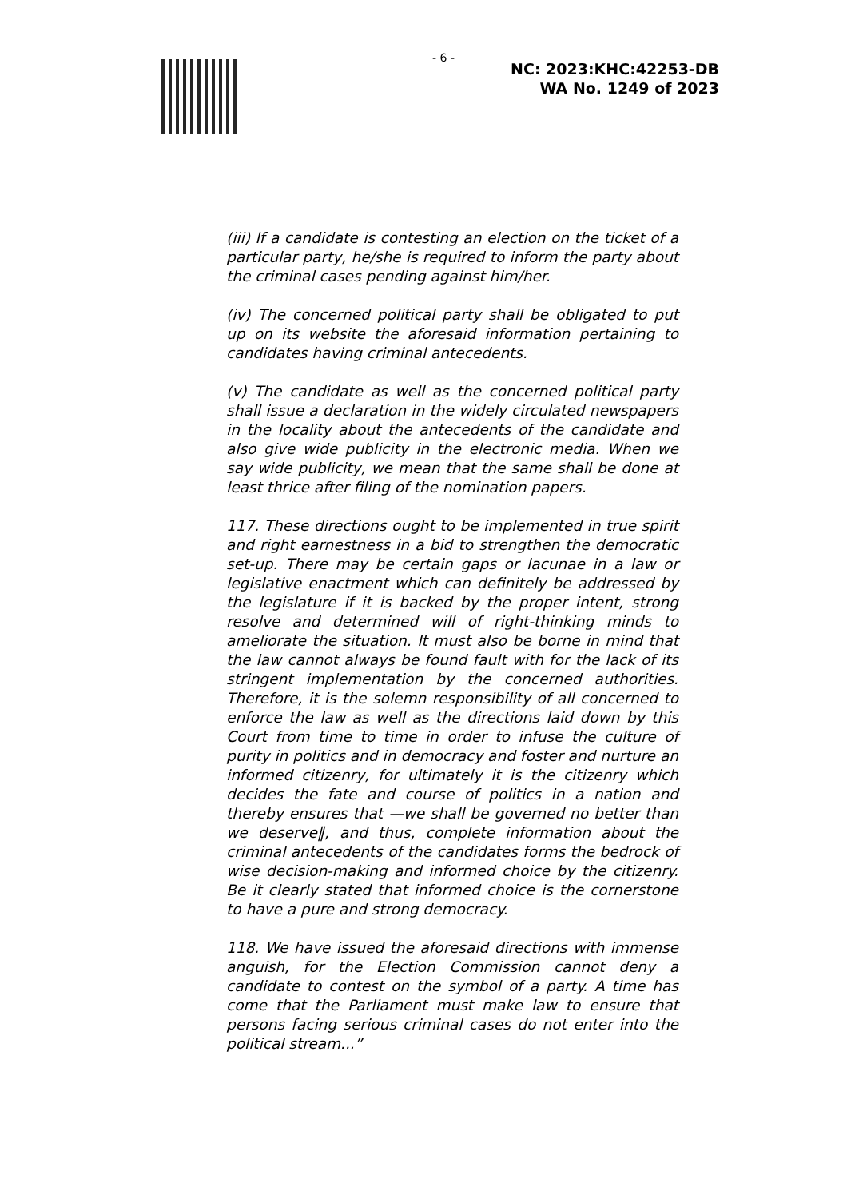- 6 -
NC: 2023:KHC:42253-DB
WA No. 1249 of 2023
(iii) If a candidate is contesting an election on the ticket of a particular party, he/she is required to inform the party about the criminal cases pending against him/her.
(iv) The concerned political party shall be obligated to put up on its website the aforesaid information pertaining to candidates having criminal antecedents.
(v) The candidate as well as the concerned political party shall issue a declaration in the widely circulated newspapers in the locality about the antecedents of the candidate and also give wide publicity in the electronic media. When we say wide publicity, we mean that the same shall be done at least thrice after filing of the nomination papers.
117. These directions ought to be implemented in true spirit and right earnestness in a bid to strengthen the democratic set-up. There may be certain gaps or lacunae in a law or legislative enactment which can definitely be addressed by the legislature if it is backed by the proper intent, strong resolve and determined will of right-thinking minds to ameliorate the situation. It must also be borne in mind that the law cannot always be found fault with for the lack of its stringent implementation by the concerned authorities. Therefore, it is the solemn responsibility of all concerned to enforce the law as well as the directions laid down by this Court from time to time in order to infuse the culture of purity in politics and in democracy and foster and nurture an informed citizenry, for ultimately it is the citizenry which decides the fate and course of politics in a nation and thereby ensures that —we shall be governed no better than we deserve‖, and thus, complete information about the criminal antecedents of the candidates forms the bedrock of wise decision-making and informed choice by the citizenry. Be it clearly stated that informed choice is the cornerstone to have a pure and strong democracy.
118. We have issued the aforesaid directions with immense anguish, for the Election Commission cannot deny a candidate to contest on the symbol of a party. A time has come that the Parliament must make law to ensure that persons facing serious criminal cases do not enter into the political stream...”